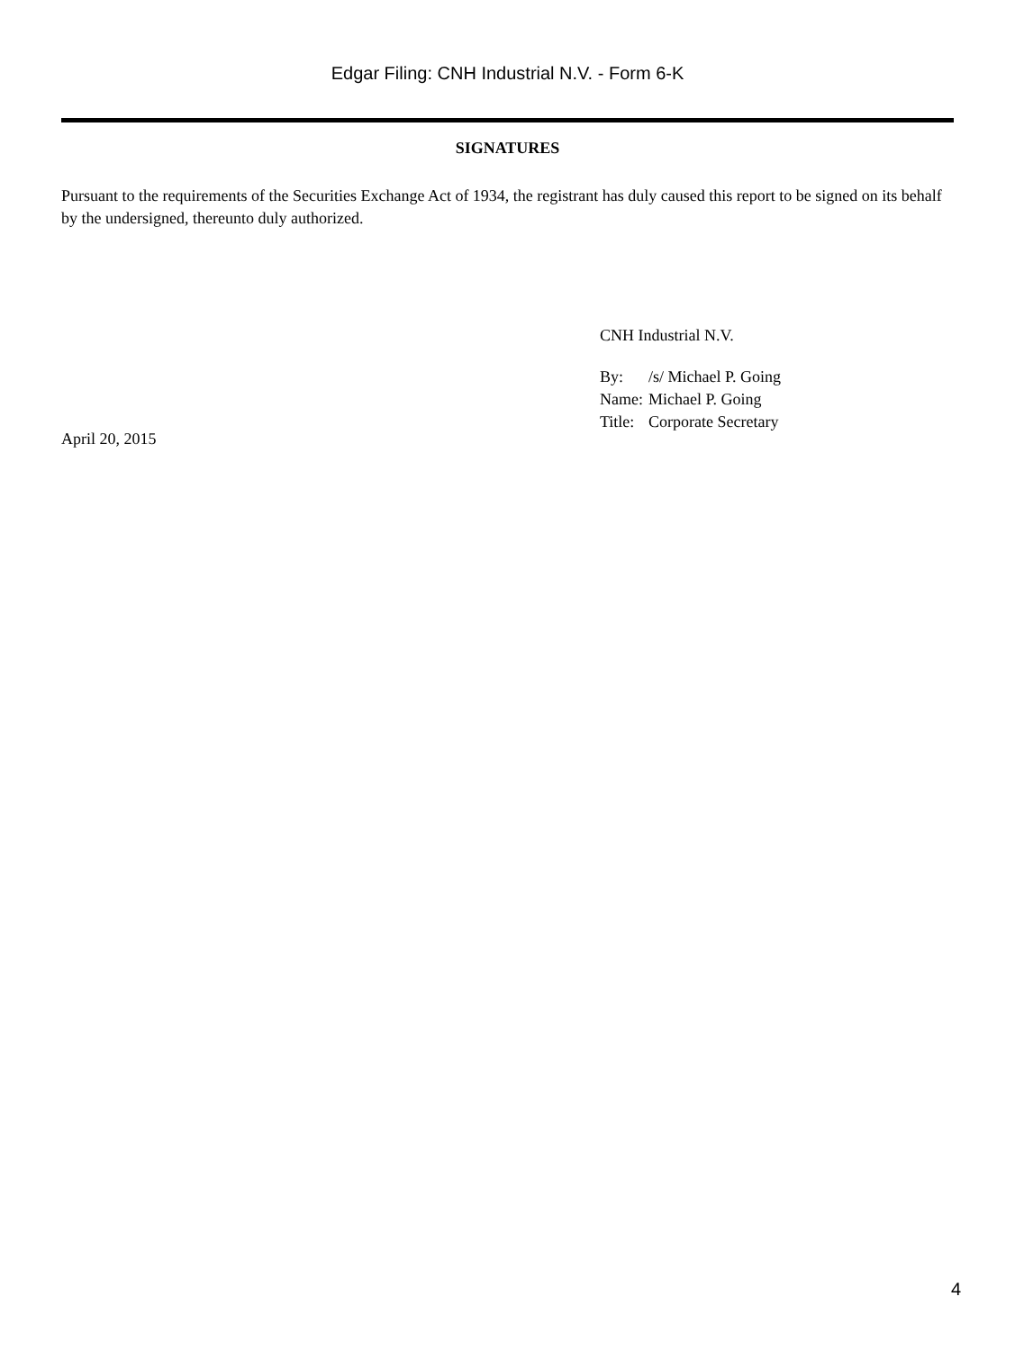Edgar Filing: CNH Industrial N.V. - Form 6-K
SIGNATURES
Pursuant to the requirements of the Securities Exchange Act of 1934, the registrant has duly caused this report to be signed on its behalf by the undersigned, thereunto duly authorized.
CNH Industrial N.V.
| By: | /s/ Michael P. Going |
| Name: | Michael P. Going |
| Title: | Corporate Secretary |
April 20, 2015
4